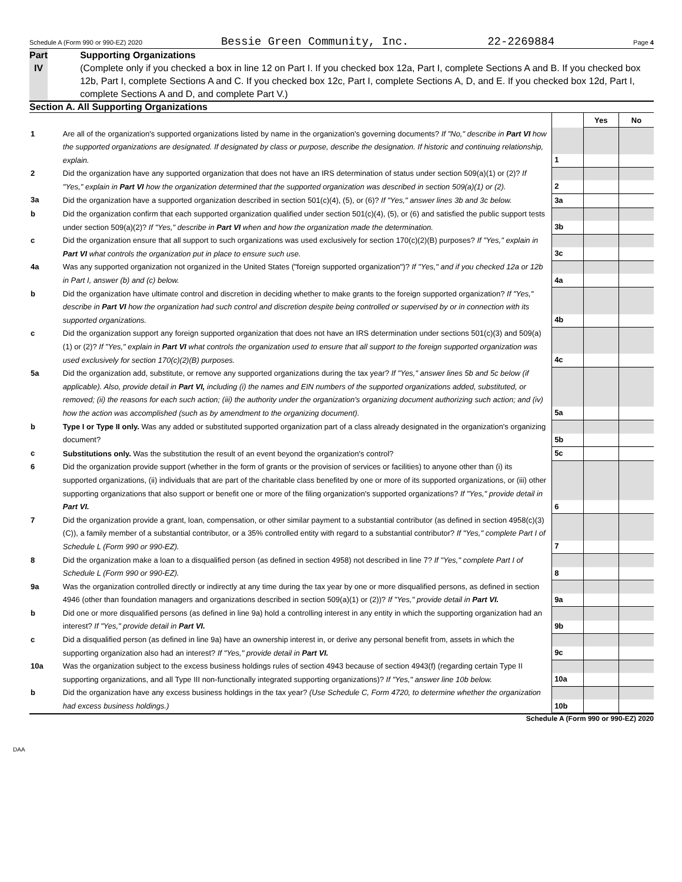Schedule A (Form 990 or 990-EZ) 2020 Bessie Green Community, Inc. 22-2269884 Page 4
Part IV
Supporting Organizations
(Complete only if you checked a box in line 12 on Part I. If you checked box 12a, Part I, complete Sections A and B. If you checked box 12b, Part I, complete Sections A and C. If you checked box 12c, Part I, complete Sections A, D, and E. If you checked box 12d, Part I, complete Sections A and D, and complete Part V.)
Section A. All Supporting Organizations
| | | | Yes | No |
| 1 | Are all of the organization's supported organizations listed by name in the organization's governing documents? If "No," describe in Part VI how the supported organizations are designated. If designated by class or purpose, describe the designation. If historic and continuing relationship, explain. | 1 | | |
| 2 | Did the organization have any supported organization that does not have an IRS determination of status under section 509(a)(1) or (2)? If "Yes," explain in Part VI how the organization determined that the supported organization was described in section 509(a)(1) or (2). | 2 | | |
| 3a | Did the organization have a supported organization described in section 501(c)(4), (5), or (6)? If "Yes," answer lines 3b and 3c below. | 3a | | |
| b | Did the organization confirm that each supported organization qualified under section 501(c)(4), (5), or (6) and satisfied the public support tests under section 509(a)(2)? If "Yes," describe in Part VI when and how the organization made the determination. | 3b | | |
| c | Did the organization ensure that all support to such organizations was used exclusively for section 170(c)(2)(B) purposes? If "Yes," explain in Part VI what controls the organization put in place to ensure such use. | 3c | | |
| 4a | Was any supported organization not organized in the United States ("foreign supported organization")? If "Yes," and if you checked 12a or 12b in Part I, answer (b) and (c) below. | 4a | | |
| b | Did the organization have ultimate control and discretion in deciding whether to make grants to the foreign supported organization? If "Yes," describe in Part VI how the organization had such control and discretion despite being controlled or supervised by or in connection with its supported organizations. | 4b | | |
| c | Did the organization support any foreign supported organization that does not have an IRS determination under sections 501(c)(3) and 509(a)(1) or (2)? If "Yes," explain in Part VI what controls the organization used to ensure that all support to the foreign supported organization was used exclusively for section 170(c)(2)(B) purposes. | 4c | | |
| 5a | Did the organization add, substitute, or remove any supported organizations during the tax year? If "Yes," answer lines 5b and 5c below (if applicable). Also, provide detail in Part VI, including (i) the names and EIN numbers of the supported organizations added, substituted, or removed; (ii) the reasons for each such action; (iii) the authority under the organization's organizing document authorizing such action; and (iv) how the action was accomplished (such as by amendment to the organizing document). | 5a | | |
| b | Type I or Type II only. Was any added or substituted supported organization part of a class already designated in the organization's organizing document? | 5b | | |
| c | Substitutions only. Was the substitution the result of an event beyond the organization's control? | 5c | | |
| 6 | Did the organization provide support (whether in the form of grants or the provision of services or facilities) to anyone other than (i) its supported organizations, (ii) individuals that are part of the charitable class benefited by one or more of its supported organizations, or (iii) other supporting organizations that also support or benefit one or more of the filing organization's supported organizations? If "Yes," provide detail in Part VI. | 6 | | |
| 7 | Did the organization provide a grant, loan, compensation, or other similar payment to a substantial contributor (as defined in section 4958(c)(3)(C)), a family member of a substantial contributor, or a 35% controlled entity with regard to a substantial contributor? If "Yes," complete Part I of Schedule L (Form 990 or 990-EZ). | 7 | | |
| 8 | Did the organization make a loan to a disqualified person (as defined in section 4958) not described in line 7? If "Yes," complete Part I of Schedule L (Form 990 or 990-EZ). | 8 | | |
| 9a | Was the organization controlled directly or indirectly at any time during the tax year by one or more disqualified persons, as defined in section 4946 (other than foundation managers and organizations described in section 509(a)(1) or (2))? If "Yes," provide detail in Part VI. | 9a | | |
| b | Did one or more disqualified persons (as defined in line 9a) hold a controlling interest in any entity in which the supporting organization had an interest? If "Yes," provide detail in Part VI. | 9b | | |
| c | Did a disqualified person (as defined in line 9a) have an ownership interest in, or derive any personal benefit from, assets in which the supporting organization also had an interest? If "Yes," provide detail in Part VI. | 9c | | |
| 10a | Was the organization subject to the excess business holdings rules of section 4943 because of section 4943(f) (regarding certain Type II supporting organizations, and all Type III non-functionally integrated supporting organizations)? If "Yes," answer line 10b below. | 10a | | |
| b | Did the organization have any excess business holdings in the tax year? (Use Schedule C, Form 4720, to determine whether the organization had excess business holdings.) | 10b | | |
Schedule A (Form 990 or 990-EZ) 2020
DAA